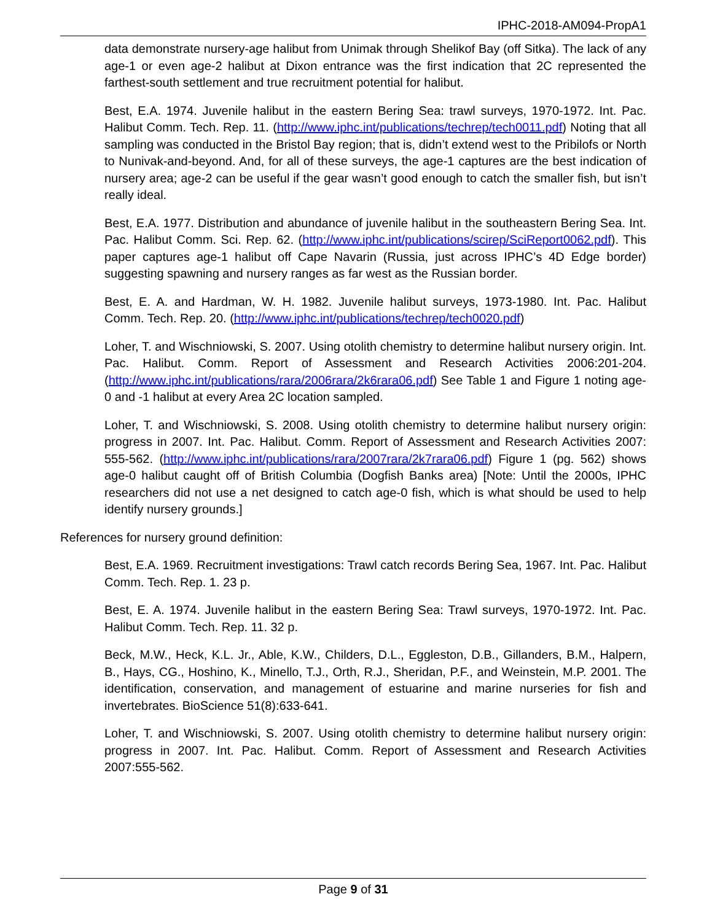IPHC-2018-AM094-PropA1
data demonstrate nursery-age halibut from Unimak through Shelikof Bay (off Sitka). The lack of any age-1 or even age-2 halibut at Dixon entrance was the first indication that 2C represented the farthest-south settlement and true recruitment potential for halibut.
Best, E.A. 1974. Juvenile halibut in the eastern Bering Sea: trawl surveys, 1970-1972. Int. Pac. Halibut Comm. Tech. Rep. 11. (http://www.iphc.int/publications/techrep/tech0011.pdf) Noting that all sampling was conducted in the Bristol Bay region; that is, didn’t extend west to the Pribilofs or North to Nunivak-and-beyond. And, for all of these surveys, the age-1 captures are the best indication of nursery area; age-2 can be useful if the gear wasn’t good enough to catch the smaller fish, but isn’t really ideal.
Best, E.A. 1977. Distribution and abundance of juvenile halibut in the southeastern Bering Sea. Int. Pac. Halibut Comm. Sci. Rep. 62. (http://www.iphc.int/publications/scirep/SciReport0062.pdf). This paper captures age-1 halibut off Cape Navarin (Russia, just across IPHC’s 4D Edge border) suggesting spawning and nursery ranges as far west as the Russian border.
Best, E. A. and Hardman, W. H. 1982. Juvenile halibut surveys, 1973-1980. Int. Pac. Halibut Comm. Tech. Rep. 20. (http://www.iphc.int/publications/techrep/tech0020.pdf)
Loher, T. and Wischniowski, S. 2007. Using otolith chemistry to determine halibut nursery origin. Int. Pac. Halibut. Comm. Report of Assessment and Research Activities 2006:201-204. (http://www.iphc.int/publications/rara/2006rara/2k6rara06.pdf) See Table 1 and Figure 1 noting age-0 and -1 halibut at every Area 2C location sampled.
Loher, T. and Wischniowski, S. 2008. Using otolith chemistry to determine halibut nursery origin: progress in 2007. Int. Pac. Halibut. Comm. Report of Assessment and Research Activities 2007: 555-562. (http://www.iphc.int/publications/rara/2007rara/2k7rara06.pdf) Figure 1 (pg. 562) shows age-0 halibut caught off of British Columbia (Dogfish Banks area) [Note: Until the 2000s, IPHC researchers did not use a net designed to catch age-0 fish, which is what should be used to help identify nursery grounds.]
References for nursery ground definition:
Best, E.A. 1969. Recruitment investigations: Trawl catch records Bering Sea, 1967. Int. Pac. Halibut Comm. Tech. Rep. 1. 23 p.
Best, E. A. 1974. Juvenile halibut in the eastern Bering Sea: Trawl surveys, 1970-1972. Int. Pac. Halibut Comm. Tech. Rep. 11. 32 p.
Beck, M.W., Heck, K.L. Jr., Able, K.W., Childers, D.L., Eggleston, D.B., Gillanders, B.M., Halpern, B., Hays, CG., Hoshino, K., Minello, T.J., Orth, R.J., Sheridan, P.F., and Weinstein, M.P. 2001. The identification, conservation, and management of estuarine and marine nurseries for fish and invertebrates. BioScience 51(8):633-641.
Loher, T. and Wischniowski, S. 2007. Using otolith chemistry to determine halibut nursery origin: progress in 2007. Int. Pac. Halibut. Comm. Report of Assessment and Research Activities 2007:555-562.
Page 9 of 31